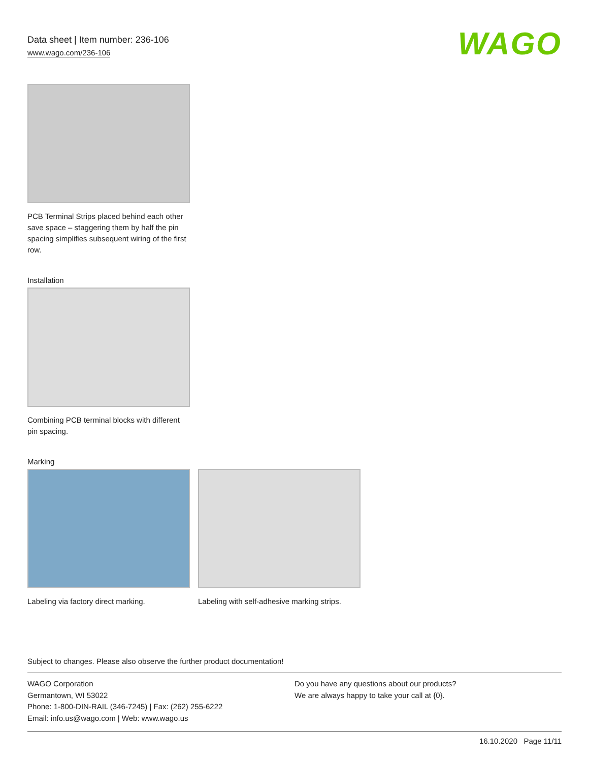Data sheet | Item number: 236-106
www.wago.com/236-106
WAGO
PCB Terminal Strips placed behind each other save space – staggering them by half the pin spacing simplifies subsequent wiring of the first row.
Installation
Combining PCB terminal blocks with different pin spacing.
Marking
Labeling via factory direct marking.
Labeling with self-adhesive marking strips.
Subject to changes. Please also observe the further product documentation!
WAGO Corporation
Germantown, WI 53022
Phone: 1-800-DIN-RAIL (346-7245) | Fax: (262) 255-6222
Email: info.us@wago.com | Web: www.wago.us
Do you have any questions about our products?
We are always happy to take your call at {0}.
16.10.2020 Page 11/11